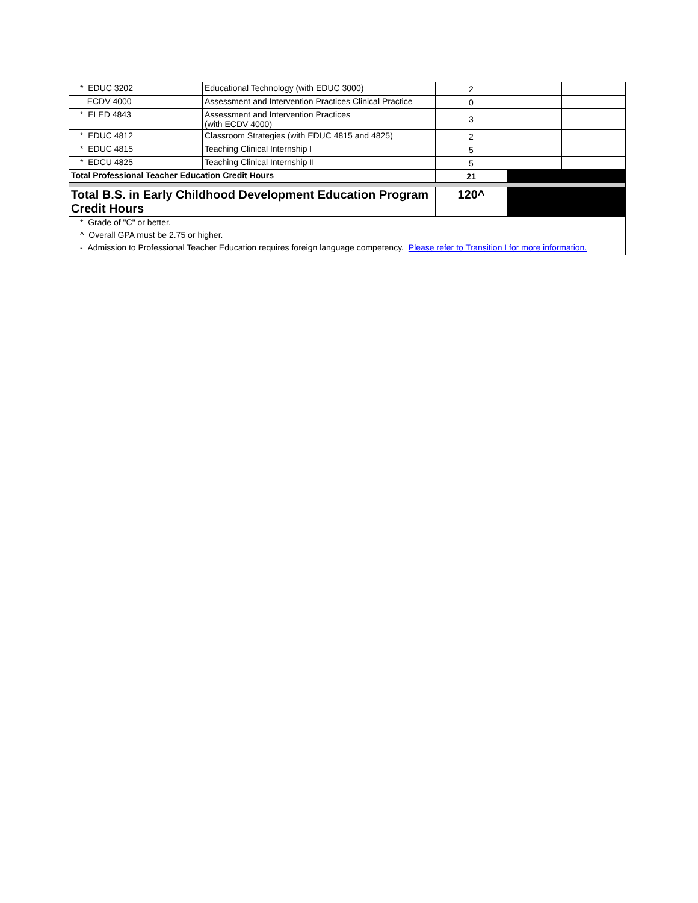| * EDUC 3202 | Educational Technology (with EDUC 3000) | 2 | | |
| ECDV 4000 | Assessment and Intervention Practices Clinical Practice | 0 | | |
| * ELED 4843 | Assessment and Intervention Practices (with ECDV 4000) | 3 | | |
| * EDUC 4812 | Classroom Strategies (with EDUC 4815 and 4825) | 2 | | |
| * EDUC 4815 | Teaching Clinical Internship I | 5 | | |
| * EDCU 4825 | Teaching Clinical Internship II | 5 | | |
| Total Professional Teacher Education Credit Hours | | 21 | | |
| Total B.S. in Early Childhood Development Education Program Credit Hours | | 120^ | | |
| * Grade of "C" or better. | | | | |
| ^ Overall GPA must be 2.75 or higher. | | | | |
| - Admission to Professional Teacher Education requires foreign language competency. Please refer to Transition I for more information. | | | | |